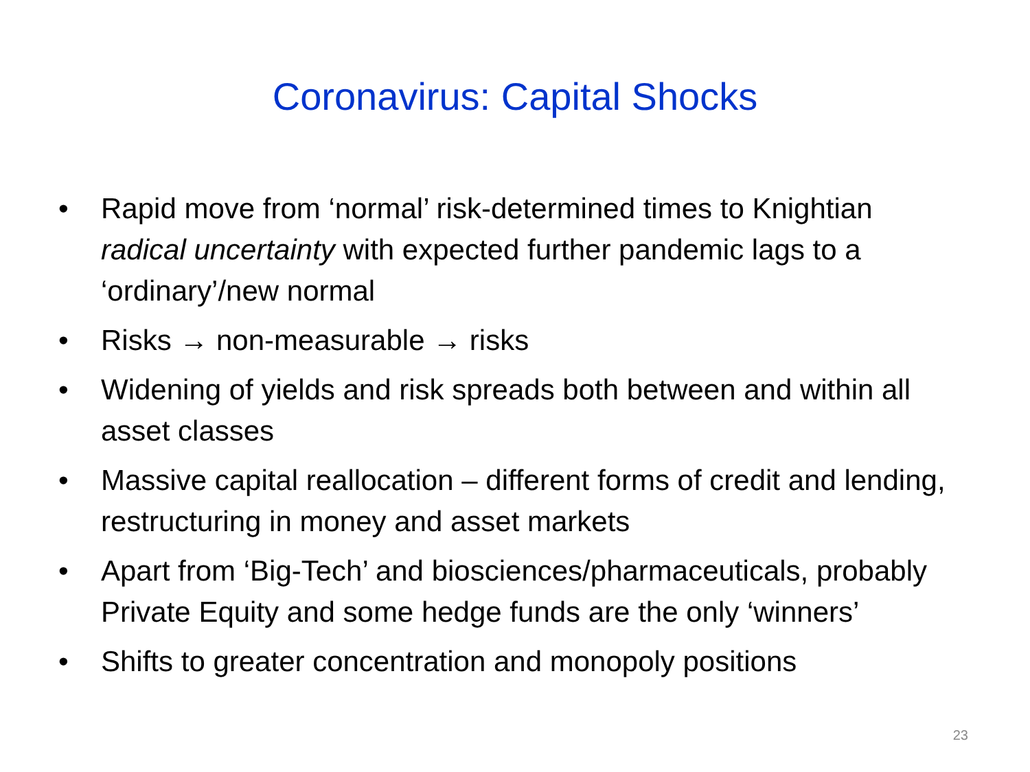Coronavirus: Capital Shocks
• Rapid move from ‘normal’ risk-determined times to Knightian radical uncertainty with expected further pandemic lags to a ‘ordinary’/new normal
• Risks → non-measurable → risks
• Widening of yields and risk spreads both between and within all asset classes
• Massive capital reallocation – different forms of credit and lending, restructuring in money and asset markets
• Apart from ‘Big-Tech’ and biosciences/pharmaceuticals, probably Private Equity and some hedge funds are the only ‘winners’
• Shifts to greater concentration and monopoly positions
23